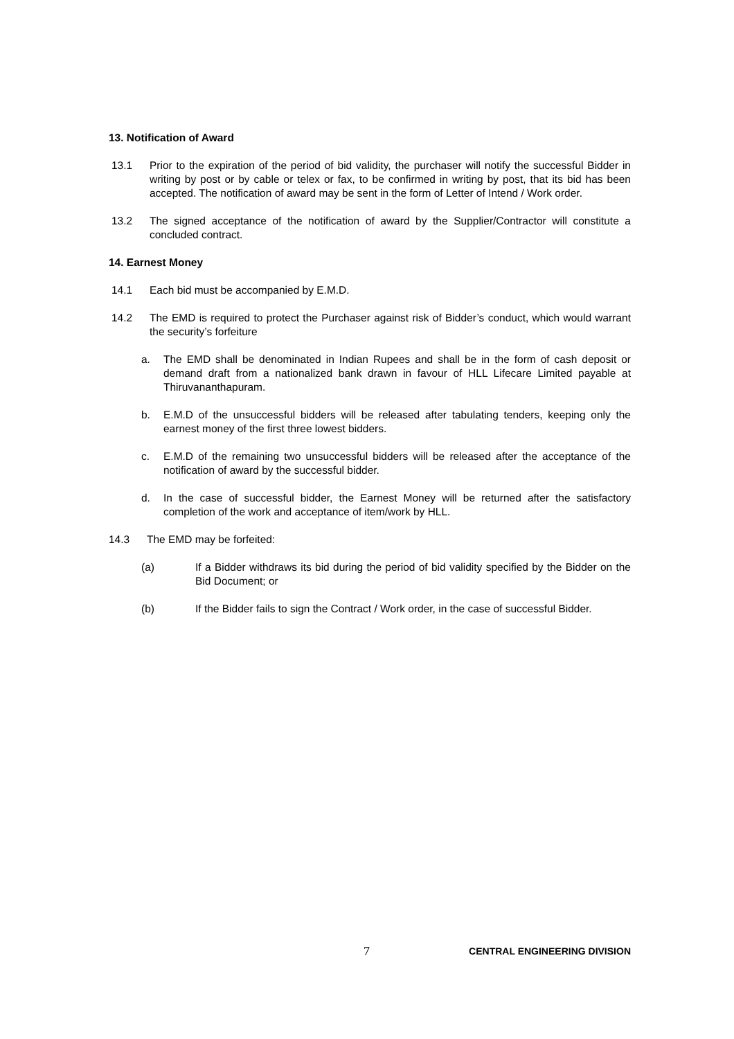13. Notification of Award
13.1 Prior to the expiration of the period of bid validity, the purchaser will notify the successful Bidder in writing by post or by cable or telex or fax, to be confirmed in writing by post, that its bid has been accepted. The notification of award may be sent in the form of Letter of Intend / Work order.
13.2 The signed acceptance of the notification of award by the Supplier/Contractor will constitute a concluded contract.
14. Earnest Money
14.1 Each bid must be accompanied by E.M.D.
14.2 The EMD is required to protect the Purchaser against risk of Bidder’s conduct, which would warrant the security’s forfeiture
a. The EMD shall be denominated in Indian Rupees and shall be in the form of cash deposit or demand draft from a nationalized bank drawn in favour of HLL Lifecare Limited payable at Thiruvananthapuram.
b. E.M.D of the unsuccessful bidders will be released after tabulating tenders, keeping only the earnest money of the first three lowest bidders.
c. E.M.D of the remaining two unsuccessful bidders will be released after the acceptance of the notification of award by the successful bidder.
d. In the case of successful bidder, the Earnest Money will be returned after the satisfactory completion of the work and acceptance of item/work by HLL.
14.3 The EMD may be forfeited:
(a) If a Bidder withdraws its bid during the period of bid validity specified by the Bidder on the Bid Document; or
(b) If the Bidder fails to sign the Contract / Work order, in the case of successful Bidder.
7 CENTRAL ENGINEERING DIVISION